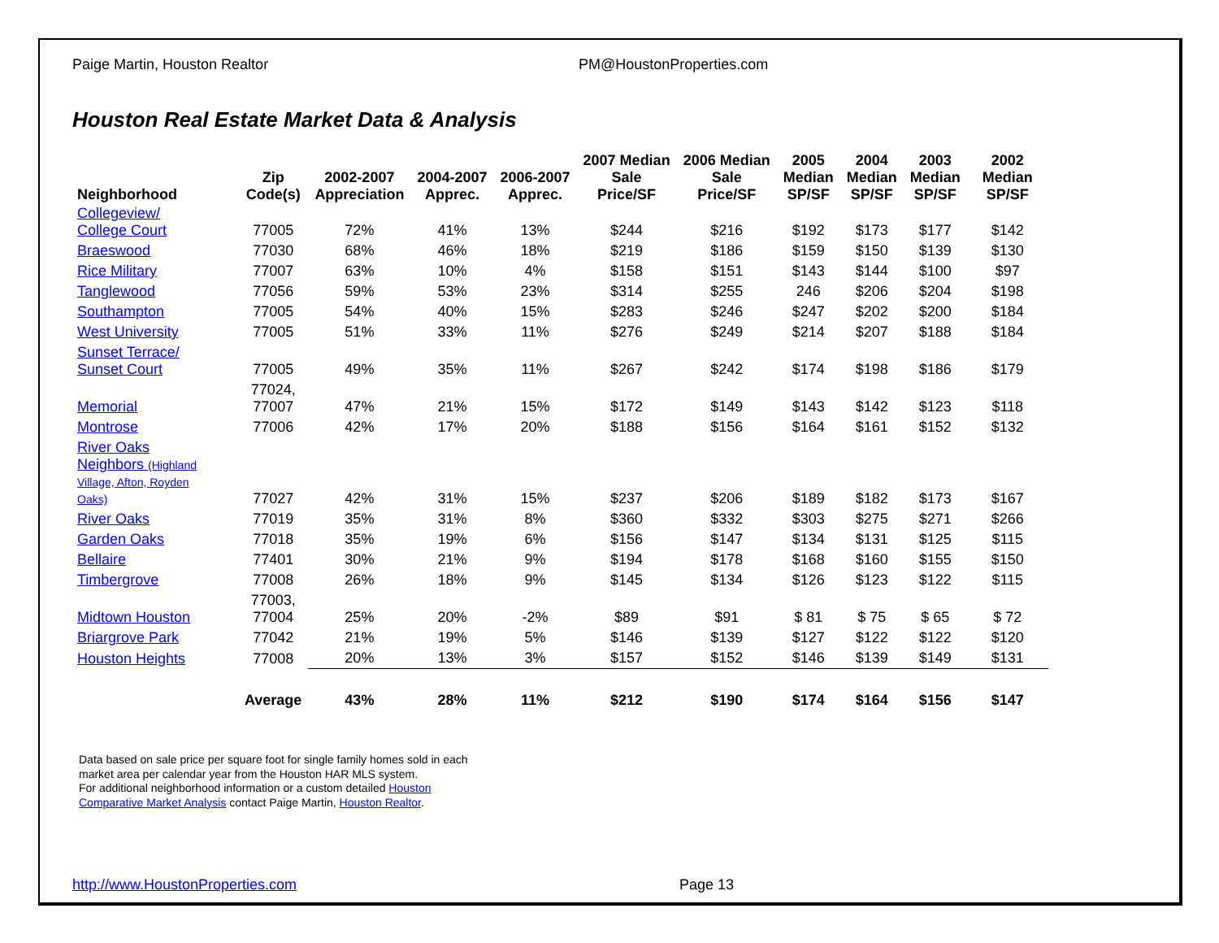Paige Martin, Houston Realtor PM@HoustonProperties.com
Houston Real Estate Market Data & Analysis
| Neighborhood | Zip Code(s) | 2002-2007 Appreciation | 2004-2007 Apprec. | 2006-2007 Apprec. | 2007 Median Sale Price/SF | 2006 Median Sale Price/SF | 2005 Median SP/SF | 2004 Median SP/SF | 2003 Median SP/SF | 2002 Median SP/SF |
| --- | --- | --- | --- | --- | --- | --- | --- | --- | --- | --- |
| Collegeview/ College Court | 77005 | 72% | 41% | 13% | $244 | $216 | $192 | $173 | $177 | $142 |
| Braeswood | 77030 | 68% | 46% | 18% | $219 | $186 | $159 | $150 | $139 | $130 |
| Rice Military | 77007 | 63% | 10% | 4% | $158 | $151 | $143 | $144 | $100 | $97 |
| Tanglewood | 77056 | 59% | 53% | 23% | $314 | $255 | 246 | $206 | $204 | $198 |
| Southampton | 77005 | 54% | 40% | 15% | $283 | $246 | $247 | $202 | $200 | $184 |
| West University | 77005 | 51% | 33% | 11% | $276 | $249 | $214 | $207 | $188 | $184 |
| Sunset Terrace/ Sunset Court | 77005 | 49% | 35% | 11% | $267 | $242 | $174 | $198 | $186 | $179 |
| Memorial | 77024, 77007 | 47% | 21% | 15% | $172 | $149 | $143 | $142 | $123 | $118 |
| Montrose | 77006 | 42% | 17% | 20% | $188 | $156 | $164 | $161 | $152 | $132 |
| River Oaks Neighbors (Highland Village, Afton, Royden Oaks) | 77027 | 42% | 31% | 15% | $237 | $206 | $189 | $182 | $173 | $167 |
| River Oaks | 77019 | 35% | 31% | 8% | $360 | $332 | $303 | $275 | $271 | $266 |
| Garden Oaks | 77018 | 35% | 19% | 6% | $156 | $147 | $134 | $131 | $125 | $115 |
| Bellaire | 77401 | 30% | 21% | 9% | $194 | $178 | $168 | $160 | $155 | $150 |
| Timbergrove | 77008 | 26% | 18% | 9% | $145 | $134 | $126 | $123 | $122 | $115 |
| Midtown Houston | 77003, 77004 | 25% | 20% | -2% | $89 | $91 | $ 81 | $ 75 | $ 65 | $ 72 |
| Briargrove Park | 77042 | 21% | 19% | 5% | $146 | $139 | $127 | $122 | $122 | $120 |
| Houston Heights | 77008 | 20% | 13% | 3% | $157 | $152 | $146 | $139 | $149 | $131 |
| | Average | 43% | 28% | 11% | $212 | $190 | $174 | $164 | $156 | $147 |
Data based on sale price per square foot for single family homes sold in each
market area per calendar year from the Houston HAR MLS system.
For additional neighborhood information or a custom detailed Houston
Comparative Market Analysis contact Paige Martin, Houston Realtor.
http://www.HoustonProperties.com Page 13